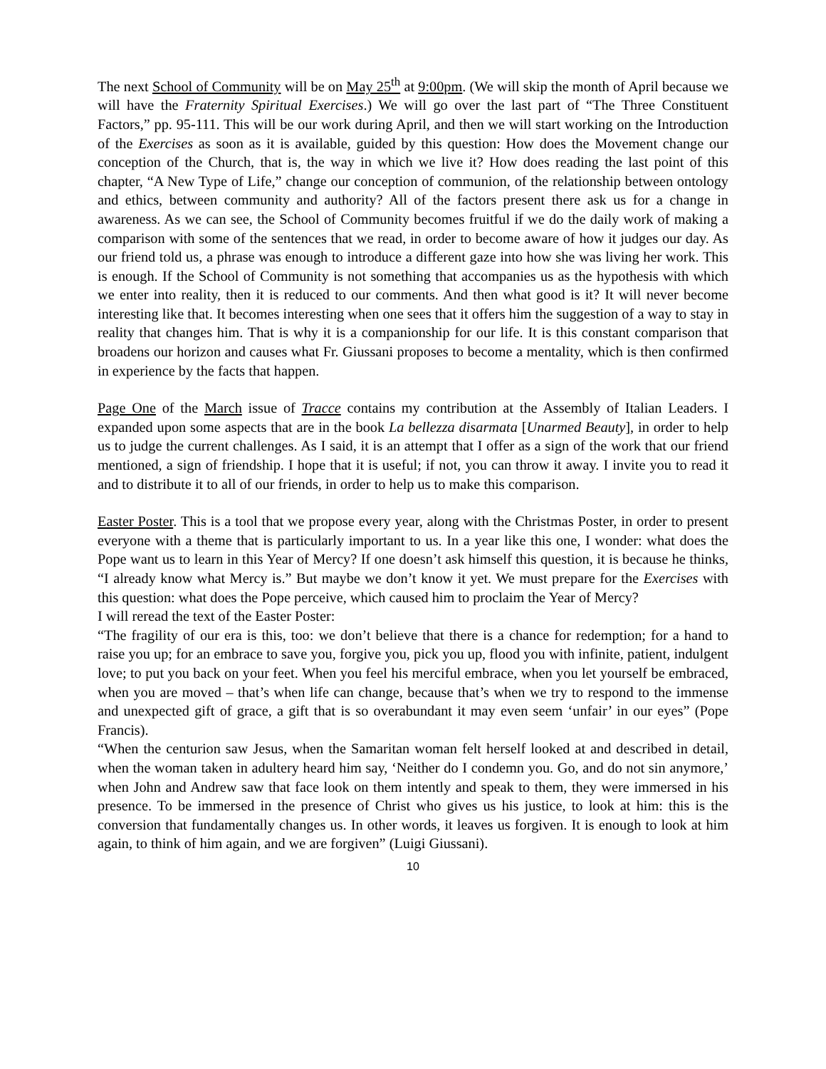The next School of Community will be on May 25<sup>th</sup> at 9:00pm. (We will skip the month of April because we will have the Fraternity Spiritual Exercises.) We will go over the last part of “The Three Constituent Factors,” pp. 95-111. This will be our work during April, and then we will start working on the Introduction of the Exercises as soon as it is available, guided by this question: How does the Movement change our conception of the Church, that is, the way in which we live it? How does reading the last point of this chapter, “A New Type of Life,” change our conception of communion, of the relationship between ontology and ethics, between community and authority? All of the factors present there ask us for a change in awareness. As we can see, the School of Community becomes fruitful if we do the daily work of making a comparison with some of the sentences that we read, in order to become aware of how it judges our day. As our friend told us, a phrase was enough to introduce a different gaze into how she was living her work. This is enough. If the School of Community is not something that accompanies us as the hypothesis with which we enter into reality, then it is reduced to our comments. And then what good is it? It will never become interesting like that. It becomes interesting when one sees that it offers him the suggestion of a way to stay in reality that changes him. That is why it is a companionship for our life. It is this constant comparison that broadens our horizon and causes what Fr. Giussani proposes to become a mentality, which is then confirmed in experience by the facts that happen.
Page One of the March issue of Tracce contains my contribution at the Assembly of Italian Leaders. I expanded upon some aspects that are in the book La bellezza disarmata [Unarmed Beauty], in order to help us to judge the current challenges. As I said, it is an attempt that I offer as a sign of the work that our friend mentioned, a sign of friendship. I hope that it is useful; if not, you can throw it away. I invite you to read it and to distribute it to all of our friends, in order to help us to make this comparison.
Easter Poster. This is a tool that we propose every year, along with the Christmas Poster, in order to present everyone with a theme that is particularly important to us. In a year like this one, I wonder: what does the Pope want us to learn in this Year of Mercy? If one doesn’t ask himself this question, it is because he thinks, “I already know what Mercy is.” But maybe we don’t know it yet. We must prepare for the Exercises with this question: what does the Pope perceive, which caused him to proclaim the Year of Mercy?
I will reread the text of the Easter Poster:
“The fragility of our era is this, too: we don’t believe that there is a chance for redemption; for a hand to raise you up; for an embrace to save you, forgive you, pick you up, flood you with infinite, patient, indulgent love; to put you back on your feet. When you feel his merciful embrace, when you let yourself be embraced, when you are moved – that’s when life can change, because that’s when we try to respond to the immense and unexpected gift of grace, a gift that is so overabundant it may even seem ‘unfair’ in our eyes” (Pope Francis).
“When the centurion saw Jesus, when the Samaritan woman felt herself looked at and described in detail, when the woman taken in adultery heard him say, ‘Neither do I condemn you. Go, and do not sin anymore,’ when John and Andrew saw that face look on them intently and speak to them, they were immersed in his presence. To be immersed in the presence of Christ who gives us his justice, to look at him: this is the conversion that fundamentally changes us. In other words, it leaves us forgiven. It is enough to look at him again, to think of him again, and we are forgiven” (Luigi Giussani).
10